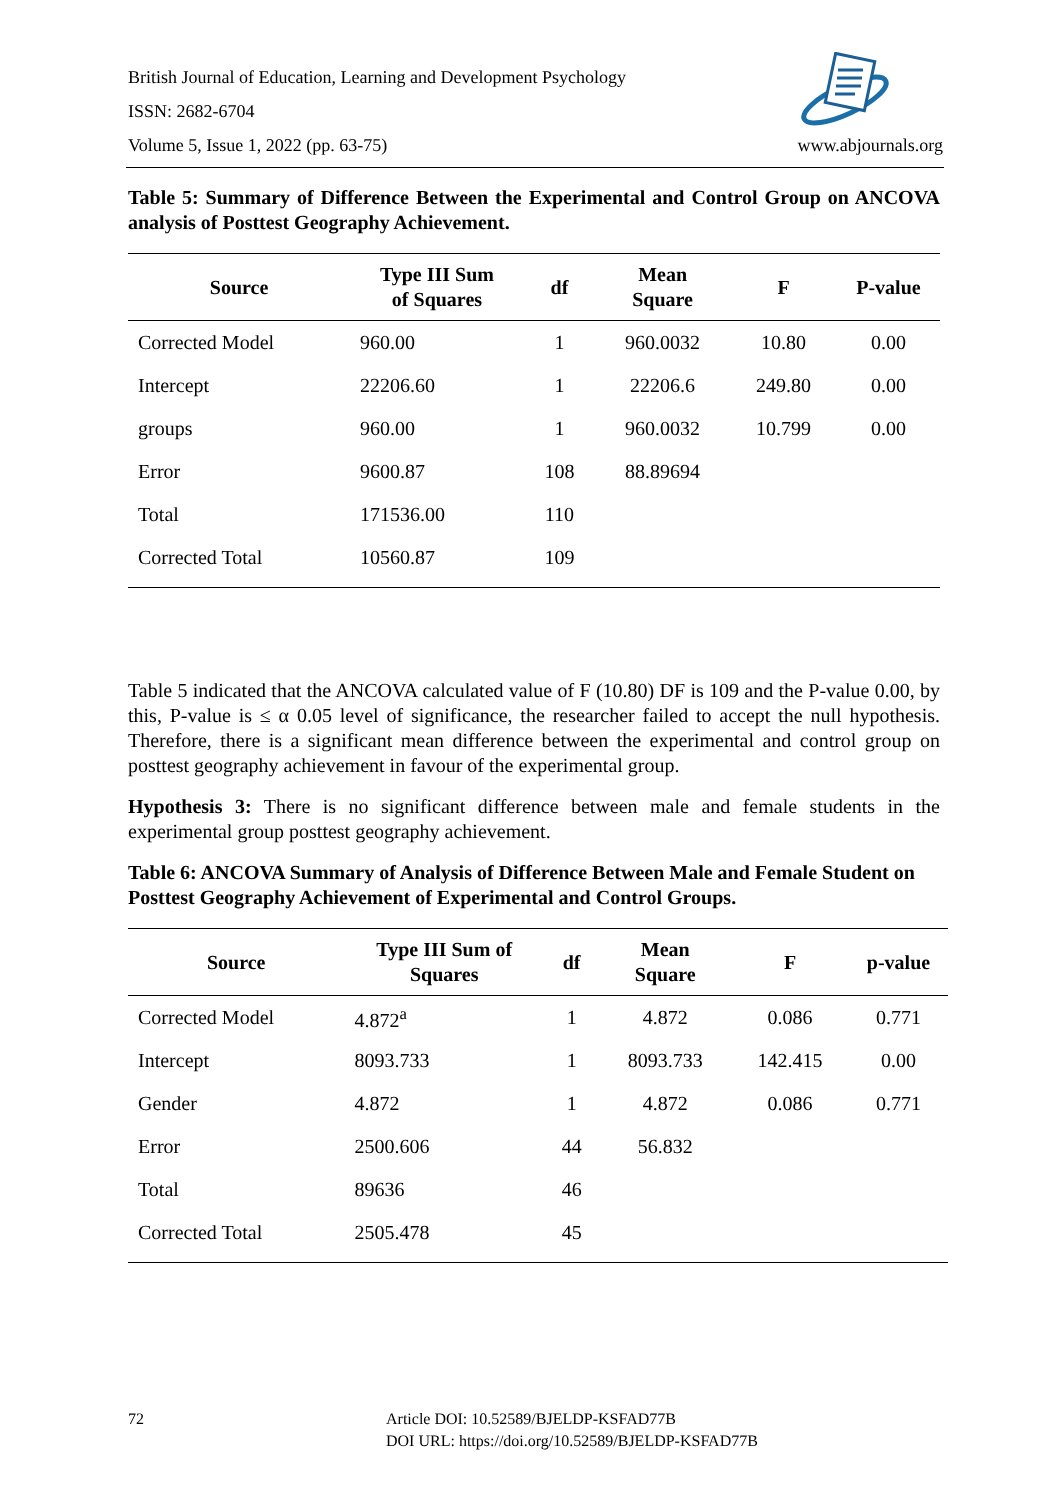British Journal of Education, Learning and Development Psychology
ISSN: 2682-6704
Volume 5, Issue 1, 2022 (pp. 63-75) www.abjournals.org
Table 5: Summary of Difference Between the Experimental and Control Group on ANCOVA analysis of Posttest Geography Achievement.
| Source | Type III Sum of Squares | df | Mean Square | F | P-value |
| --- | --- | --- | --- | --- | --- |
| Corrected Model | 960.00 | 1 | 960.0032 | 10.80 | 0.00 |
| Intercept | 22206.60 | 1 | 22206.6 | 249.80 | 0.00 |
| groups | 960.00 | 1 | 960.0032 | 10.799 | 0.00 |
| Error | 9600.87 | 108 | 88.89694 | | |
| Total | 171536.00 | 110 | | | |
| Corrected Total | 10560.87 | 109 | | | |
Table 5 indicated that the ANCOVA calculated value of F (10.80) DF is 109 and the P-value 0.00, by this, P-value is ≤ α 0.05 level of significance, the researcher failed to accept the null hypothesis. Therefore, there is a significant mean difference between the experimental and control group on posttest geography achievement in favour of the experimental group.
Hypothesis 3: There is no significant difference between male and female students in the experimental group posttest geography achievement.
Table 6: ANCOVA Summary of Analysis of Difference Between Male and Female Student on Posttest Geography Achievement of Experimental and Control Groups.
| Source | Type III Sum of Squares | df | Mean Square | F | p-value |
| --- | --- | --- | --- | --- | --- |
| Corrected Model | 4.872<sup>a</sup> | 1 | 4.872 | 0.086 | 0.771 |
| Intercept | 8093.733 | 1 | 8093.733 | 142.415 | 0.00 |
| Gender | 4.872 | 1 | 4.872 | 0.086 | 0.771 |
| Error | 2500.606 | 44 | 56.832 | | |
| Total | 89636 | 46 | | | |
| Corrected Total | 2505.478 | 45 | | | |
72 Article DOI: 10.52589/BJELDP-KSFAD77B
DOI URL: https://doi.org/10.52589/BJELDP-KSFAD77B